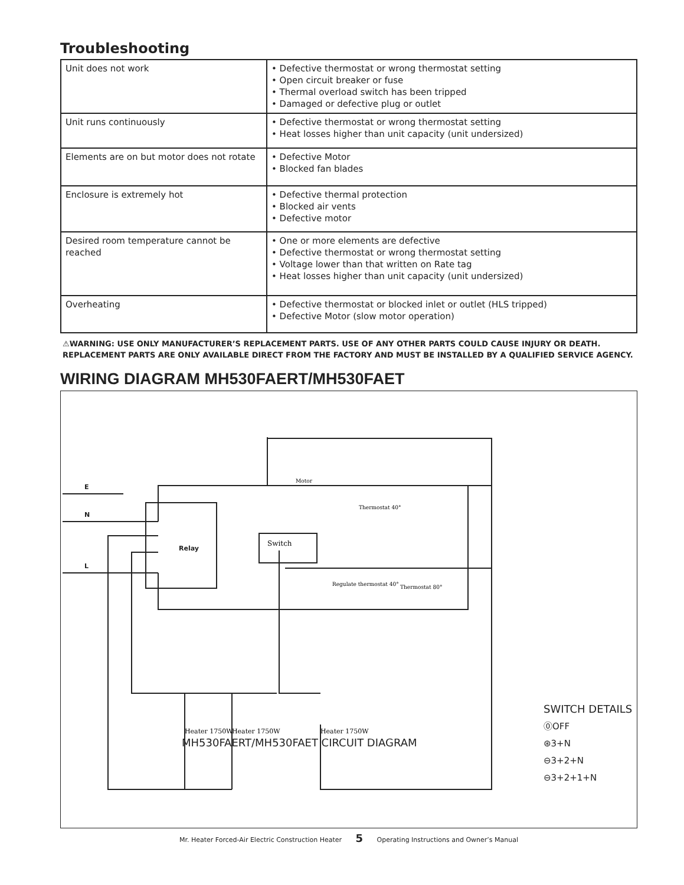Troubleshooting
| Unit does not work | • Defective thermostat or wrong thermostat setting • Open circuit breaker or fuse • Thermal overload switch has been tripped • Damaged or defective plug or outlet |
| Unit runs continuously | • Defective thermostat or wrong thermostat setting • Heat losses higher than unit capacity (unit undersized) |
| Elements are on but motor does not rotate | • Defective Motor • Blocked fan blades |
| Enclosure is extremely hot | • Defective thermal protection • Blocked air vents • Defective motor |
| Desired room temperature cannot be reached | • One or more elements are defective • Defective thermostat or wrong thermostat setting • Voltage lower than that written on Rate tag • Heat losses higher than unit capacity (unit undersized) |
| Overheating | • Defective thermostat or blocked inlet or outlet (HLS tripped) • Defective Motor (slow motor operation) |
⚠WARNING: USE ONLY MANUFACTURER’S REPLACEMENT PARTS. USE OF ANY OTHER PARTS COULD CAUSE INJURY OR DEATH. REPLACEMENT PARTS ARE ONLY AVAILABLE DIRECT FROM THE FACTORY AND MUST BE INSTALLED BY A QUALIFIED SERVICE AGENCY.
WIRING DIAGRAM MH530FAERT/MH530FAET
E
N
L
Relay
Switch
Motor
Thermostat 40°
Thermostat 80°
Regulate thermostat 40°
Heater 1750W
Heater 1750W
Heater 1750W
MH530FAERT/MH530FAET CIRCUIT DIAGRAM
SWITCH DETAILS
⓪OFF
⊛3+N
⊖3+2+N
⊖3+2+1+N
Mr. Heater Forced-Air Electric Construction Heater 5 Operating Instructions and Owner’s Manual